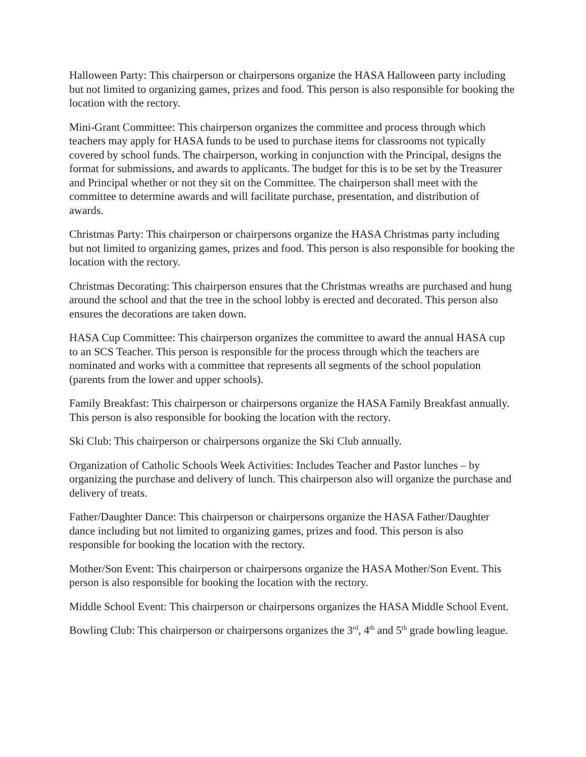Halloween Party: This chairperson or chairpersons organize the HASA Halloween party including but not limited to organizing games, prizes and food. This person is also responsible for booking the location with the rectory.
Mini-Grant Committee: This chairperson organizes the committee and process through which teachers may apply for HASA funds to be used to purchase items for classrooms not typically covered by school funds. The chairperson, working in conjunction with the Principal, designs the format for submissions, and awards to applicants. The budget for this is to be set by the Treasurer and Principal whether or not they sit on the Committee. The chairperson shall meet with the committee to determine awards and will facilitate purchase, presentation, and distribution of awards.
Christmas Party: This chairperson or chairpersons organize the HASA Christmas party including but not limited to organizing games, prizes and food. This person is also responsible for booking the location with the rectory.
Christmas Decorating: This chairperson ensures that the Christmas wreaths are purchased and hung around the school and that the tree in the school lobby is erected and decorated. This person also ensures the decorations are taken down.
HASA Cup Committee: This chairperson organizes the committee to award the annual HASA cup to an SCS Teacher. This person is responsible for the process through which the teachers are nominated and works with a committee that represents all segments of the school population (parents from the lower and upper schools).
Family Breakfast: This chairperson or chairpersons organize the HASA Family Breakfast annually. This person is also responsible for booking the location with the rectory.
Ski Club: This chairperson or chairpersons organize the Ski Club annually.
Organization of Catholic Schools Week Activities: Includes Teacher and Pastor lunches – by organizing the purchase and delivery of lunch. This chairperson also will organize the purchase and delivery of treats.
Father/Daughter Dance: This chairperson or chairpersons organize the HASA Father/Daughter dance including but not limited to organizing games, prizes and food. This person is also responsible for booking the location with the rectory.
Mother/Son Event: This chairperson or chairpersons organize the HASA Mother/Son Event. This person is also responsible for booking the location with the rectory.
Middle School Event: This chairperson or chairpersons organizes the HASA Middle School Event.
Bowling Club: This chairperson or chairpersons organizes the 3<sup>rd</sup>, 4<sup>th</sup> and 5<sup>th</sup> grade bowling league.